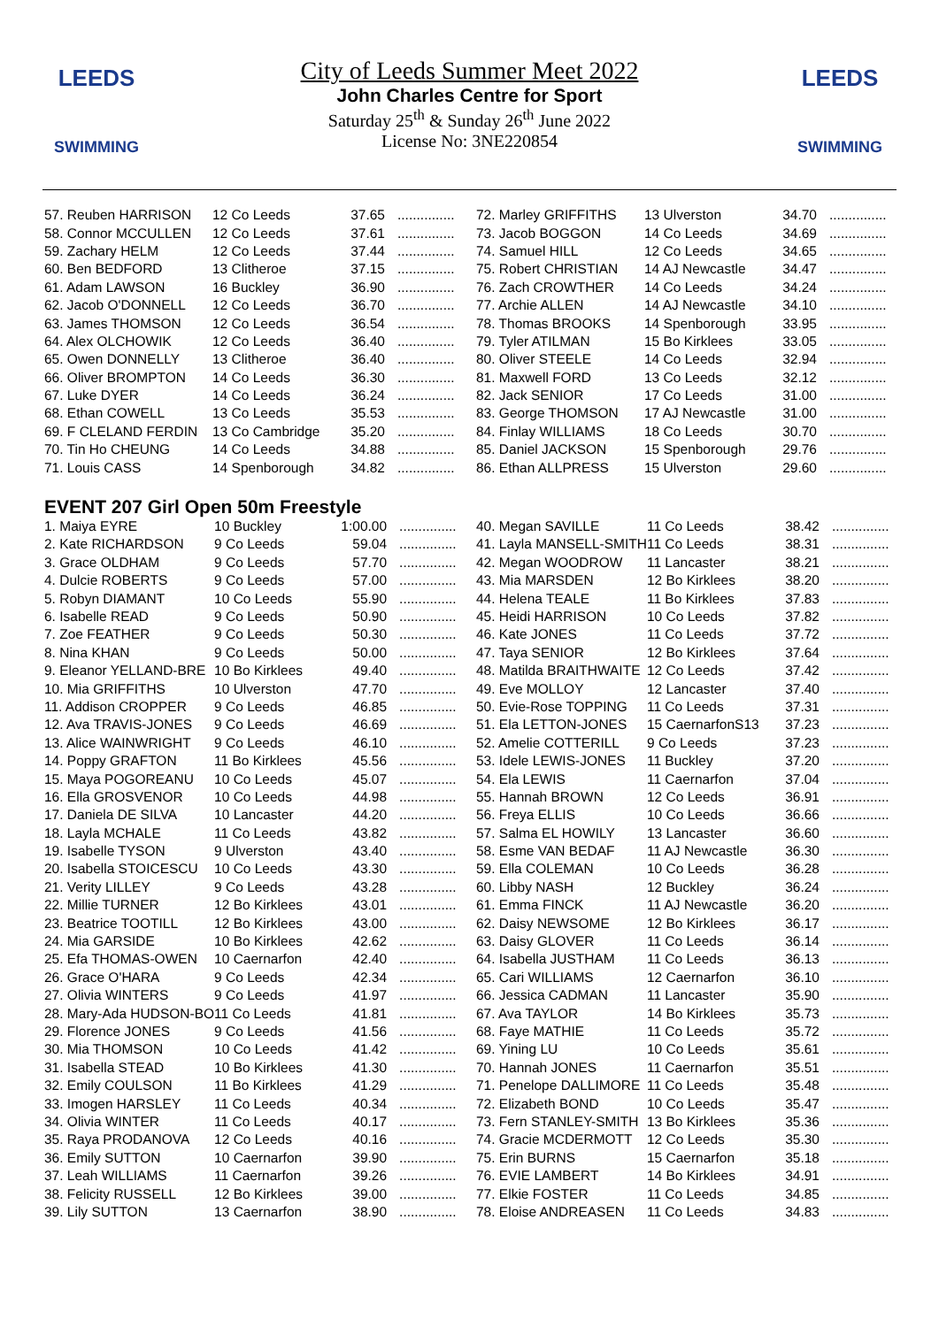LEEDS
SWIMMING
LEEDS
SWIMMING
City of Leeds Summer Meet 2022
John Charles Centre for Sport
Saturday 25<sup>th</sup> & Sunday 26<sup>th</sup> June 2022
License No: 3NE220854
| 57. Reuben HARRISON | 12 Co Leeds | 37.65 | ............... |
| 58. Connor MCCULLEN | 12 Co Leeds | 37.61 | ............... |
| 59. Zachary HELM | 12 Co Leeds | 37.44 | ............... |
| 60. Ben BEDFORD | 13 Clitheroe | 37.15 | ............... |
| 61. Adam LAWSON | 16 Buckley | 36.90 | ............... |
| 62. Jacob O'DONNELL | 12 Co Leeds | 36.70 | ............... |
| 63. James THOMSON | 12 Co Leeds | 36.54 | ............... |
| 64. Alex OLCHOWIK | 12 Co Leeds | 36.40 | ............... |
| 65. Owen DONNELLY | 13 Clitheroe | 36.40 | ............... |
| 66. Oliver BROMPTON | 14 Co Leeds | 36.30 | ............... |
| 67. Luke DYER | 14 Co Leeds | 36.24 | ............... |
| 68. Ethan COWELL | 13 Co Leeds | 35.53 | ............... |
| 69. F CLELAND FERDIN | 13 Co Cambridge | 35.20 | ............... |
| 70. Tin Ho CHEUNG | 14 Co Leeds | 34.88 | ............... |
| 71. Louis CASS | 14 Spenborough | 34.82 | ............... |
| 72. Marley GRIFFITHS | 13 Ulverston | 34.70 | ............... |
| 73. Jacob BOGGON | 14 Co Leeds | 34.69 | ............... |
| 74. Samuel HILL | 12 Co Leeds | 34.65 | ............... |
| 75. Robert CHRISTIAN | 14 AJ Newcastle | 34.47 | ............... |
| 76. Zach CROWTHER | 14 Co Leeds | 34.24 | ............... |
| 77. Archie ALLEN | 14 AJ Newcastle | 34.10 | ............... |
| 78. Thomas BROOKS | 14 Spenborough | 33.95 | ............... |
| 79. Tyler ATILMAN | 15 Bo Kirklees | 33.05 | ............... |
| 80. Oliver STEELE | 14 Co Leeds | 32.94 | ............... |
| 81. Maxwell FORD | 13 Co Leeds | 32.12 | ............... |
| 82. Jack SENIOR | 17 Co Leeds | 31.00 | ............... |
| 83. George THOMSON | 17 AJ Newcastle | 31.00 | ............... |
| 84. Finlay WILLIAMS | 18 Co Leeds | 30.70 | ............... |
| 85. Daniel JACKSON | 15 Spenborough | 29.76 | ............... |
| 86. Ethan ALLPRESS | 15 Ulverston | 29.60 | ............... |
EVENT 207 Girl Open 50m Freestyle
| 1. Maiya EYRE | 10 Buckley | 1:00.00 | ............... |
| 2. Kate RICHARDSON | 9 Co Leeds | 59.04 | ............... |
| 3. Grace OLDHAM | 9 Co Leeds | 57.70 | ............... |
| 4. Dulcie ROBERTS | 9 Co Leeds | 57.00 | ............... |
| 5. Robyn DIAMANT | 10 Co Leeds | 55.90 | ............... |
| 6. Isabelle READ | 9 Co Leeds | 50.90 | ............... |
| 7. Zoe FEATHER | 9 Co Leeds | 50.30 | ............... |
| 8. Nina KHAN | 9 Co Leeds | 50.00 | ............... |
| 9. Eleanor YELLAND-BRE | 10 Bo Kirklees | 49.40 | ............... |
| 10. Mia GRIFFITHS | 10 Ulverston | 47.70 | ............... |
| 11. Addison CROPPER | 9 Co Leeds | 46.85 | ............... |
| 12. Ava TRAVIS-JONES | 9 Co Leeds | 46.69 | ............... |
| 13. Alice WAINWRIGHT | 9 Co Leeds | 46.10 | ............... |
| 14. Poppy GRAFTON | 11 Bo Kirklees | 45.56 | ............... |
| 15. Maya POGOREANU | 10 Co Leeds | 45.07 | ............... |
| 16. Ella GROSVENOR | 10 Co Leeds | 44.98 | ............... |
| 17. Daniela DE SILVA | 10 Lancaster | 44.20 | ............... |
| 18. Layla MCHALE | 11 Co Leeds | 43.82 | ............... |
| 19. Isabelle TYSON | 9 Ulverston | 43.40 | ............... |
| 20. Isabella STOICESCU | 10 Co Leeds | 43.30 | ............... |
| 21. Verity LILLEY | 9 Co Leeds | 43.28 | ............... |
| 22. Millie TURNER | 12 Bo Kirklees | 43.01 | ............... |
| 23. Beatrice TOOTILL | 12 Bo Kirklees | 43.00 | ............... |
| 24. Mia GARSIDE | 10 Bo Kirklees | 42.62 | ............... |
| 25. Efa THOMAS-OWEN | 10 Caernarfon | 42.40 | ............... |
| 26. Grace O'HARA | 9 Co Leeds | 42.34 | ............... |
| 27. Olivia WINTERS | 9 Co Leeds | 41.97 | ............... |
| 28. Mary-Ada HUDSON-BO | 11 Co Leeds | 41.81 | ............... |
| 29. Florence JONES | 9 Co Leeds | 41.56 | ............... |
| 30. Mia THOMSON | 10 Co Leeds | 41.42 | ............... |
| 31. Isabella STEAD | 10 Bo Kirklees | 41.30 | ............... |
| 32. Emily COULSON | 11 Bo Kirklees | 41.29 | ............... |
| 33. Imogen HARSLEY | 11 Co Leeds | 40.34 | ............... |
| 34. Olivia WINTER | 11 Co Leeds | 40.17 | ............... |
| 35. Raya PRODANOVA | 12 Co Leeds | 40.16 | ............... |
| 36. Emily SUTTON | 10 Caernarfon | 39.90 | ............... |
| 37. Leah WILLIAMS | 11 Caernarfon | 39.26 | ............... |
| 38. Felicity RUSSELL | 12 Bo Kirklees | 39.00 | ............... |
| 39. Lily SUTTON | 13 Caernarfon | 38.90 | ............... |
| 40. Megan SAVILLE | 11 Co Leeds | 38.42 | ............... |
| 41. Layla MANSELL-SMITH | 11 Co Leeds | 38.31 | ............... |
| 42. Megan WOODROW | 11 Lancaster | 38.21 | ............... |
| 43. Mia MARSDEN | 12 Bo Kirklees | 38.20 | ............... |
| 44. Helena TEALE | 11 Bo Kirklees | 37.83 | ............... |
| 45. Heidi HARRISON | 10 Co Leeds | 37.82 | ............... |
| 46. Kate JONES | 11 Co Leeds | 37.72 | ............... |
| 47. Taya SENIOR | 12 Bo Kirklees | 37.64 | ............... |
| 48. Matilda BRAITHWAITE | 12 Co Leeds | 37.42 | ............... |
| 49. Eve MOLLOY | 12 Lancaster | 37.40 | ............... |
| 50. Evie-Rose TOPPING | 11 Co Leeds | 37.31 | ............... |
| 51. Ela LETTON-JONES | 15 CaernarfonS13 | 37.23 | ............... |
| 52. Amelie COTTERILL | 9 Co Leeds | 37.23 | ............... |
| 53. Idele LEWIS-JONES | 11 Buckley | 37.20 | ............... |
| 54. Ela LEWIS | 11 Caernarfon | 37.04 | ............... |
| 55. Hannah BROWN | 12 Co Leeds | 36.91 | ............... |
| 56. Freya ELLIS | 10 Co Leeds | 36.66 | ............... |
| 57. Salma EL HOWILY | 13 Lancaster | 36.60 | ............... |
| 58. Esme VAN BEDAF | 11 AJ Newcastle | 36.30 | ............... |
| 59. Ella COLEMAN | 10 Co Leeds | 36.28 | ............... |
| 60. Libby NASH | 12 Buckley | 36.24 | ............... |
| 61. Emma FINCK | 11 AJ Newcastle | 36.20 | ............... |
| 62. Daisy NEWSOME | 12 Bo Kirklees | 36.17 | ............... |
| 63. Daisy GLOVER | 11 Co Leeds | 36.14 | ............... |
| 64. Isabella JUSTHAM | 11 Co Leeds | 36.13 | ............... |
| 65. Cari WILLIAMS | 12 Caernarfon | 36.10 | ............... |
| 66. Jessica CADMAN | 11 Lancaster | 35.90 | ............... |
| 67. Ava TAYLOR | 14 Bo Kirklees | 35.73 | ............... |
| 68. Faye MATHIE | 11 Co Leeds | 35.72 | ............... |
| 69. Yining LU | 10 Co Leeds | 35.61 | ............... |
| 70. Hannah JONES | 11 Caernarfon | 35.51 | ............... |
| 71. Penelope DALLIMORE | 11 Co Leeds | 35.48 | ............... |
| 72. Elizabeth BOND | 10 Co Leeds | 35.47 | ............... |
| 73. Fern STANLEY-SMITH | 13 Bo Kirklees | 35.36 | ............... |
| 74. Gracie MCDERMOTT | 12 Co Leeds | 35.30 | ............... |
| 75. Erin BURNS | 15 Caernarfon | 35.18 | ............... |
| 76. EVIE LAMBERT | 14 Bo Kirklees | 34.91 | ............... |
| 77. Elkie FOSTER | 11 Co Leeds | 34.85 | ............... |
| 78. Eloise ANDREASEN | 11 Co Leeds | 34.83 | ............... |